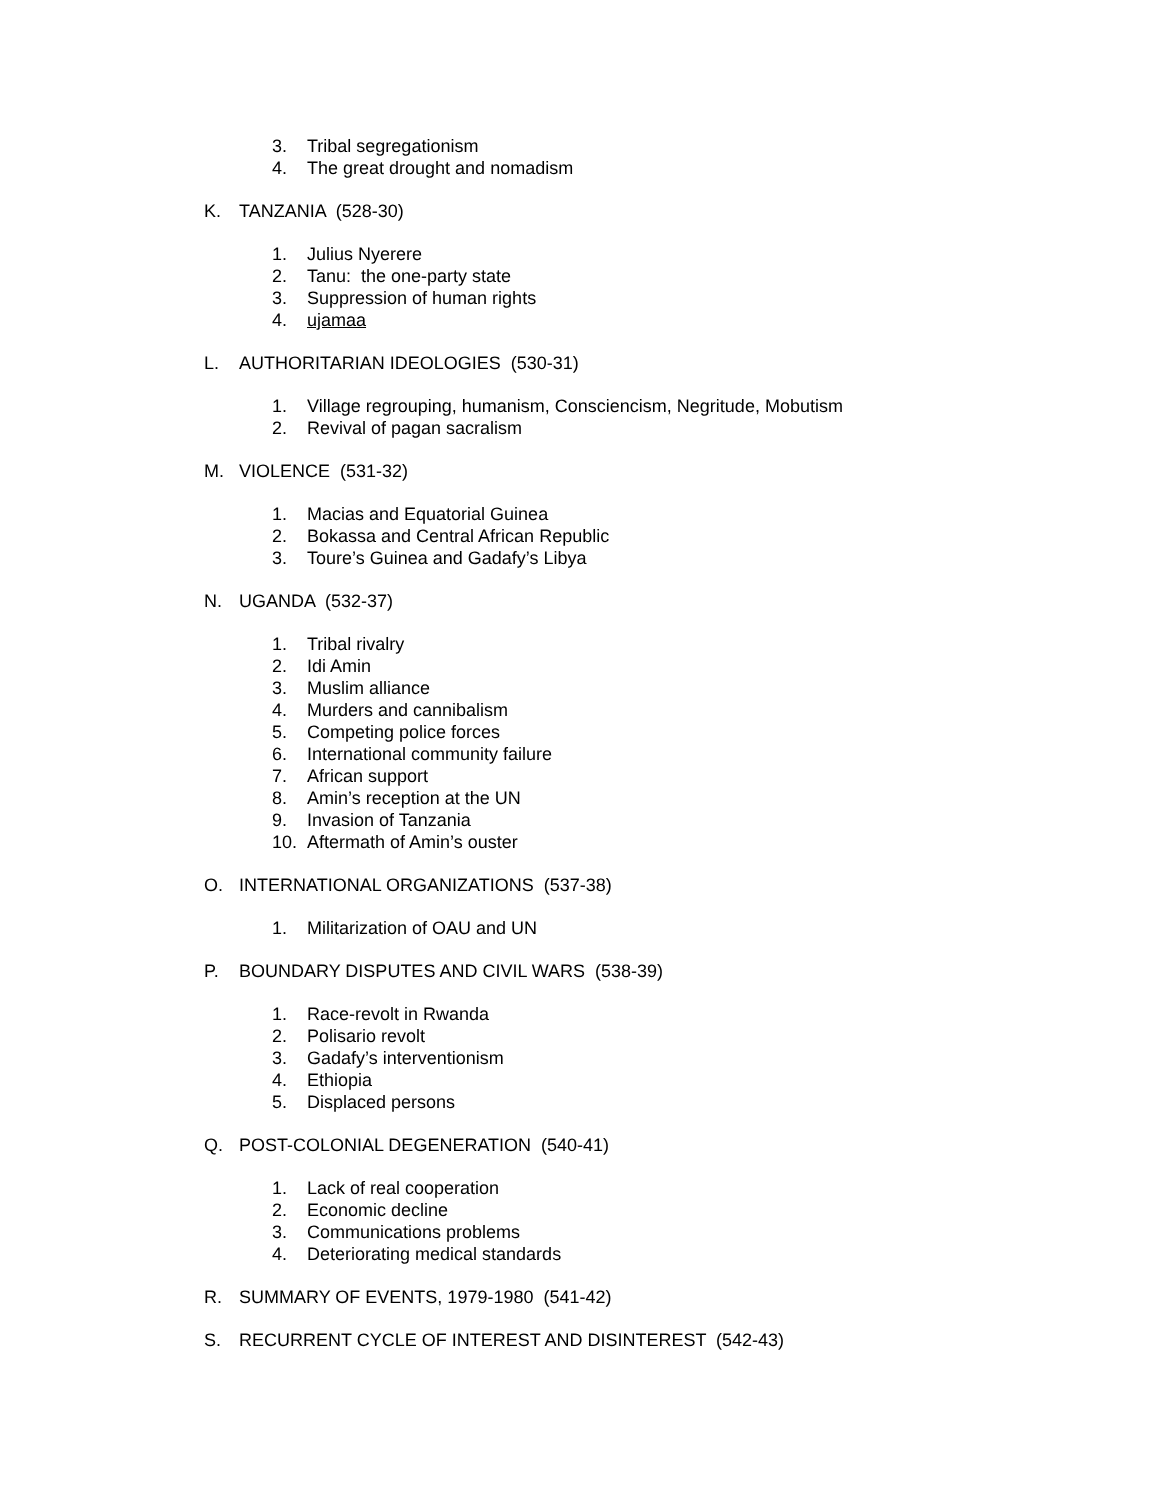3. Tribal segregationism
4. The great drought and nomadism
K. TANZANIA (528-30)
1. Julius Nyerere
2. Tanu: the one-party state
3. Suppression of human rights
4. ujamaa
L. AUTHORITARIAN IDEOLOGIES (530-31)
1. Village regrouping, humanism, Consciencism, Negritude, Mobutism
2. Revival of pagan sacralism
M. VIOLENCE (531-32)
1. Macias and Equatorial Guinea
2. Bokassa and Central African Republic
3. Toure’s Guinea and Gadafy’s Libya
N. UGANDA (532-37)
1. Tribal rivalry
2. Idi Amin
3. Muslim alliance
4. Murders and cannibalism
5. Competing police forces
6. International community failure
7. African support
8. Amin’s reception at the UN
9. Invasion of Tanzania
10. Aftermath of Amin’s ouster
O. INTERNATIONAL ORGANIZATIONS (537-38)
1. Militarization of OAU and UN
P. BOUNDARY DISPUTES AND CIVIL WARS (538-39)
1. Race-revolt in Rwanda
2. Polisario revolt
3. Gadafy’s interventionism
4. Ethiopia
5. Displaced persons
Q. POST-COLONIAL DEGENERATION (540-41)
1. Lack of real cooperation
2. Economic decline
3. Communications problems
4. Deteriorating medical standards
R. SUMMARY OF EVENTS, 1979-1980 (541-42)
S. RECURRENT CYCLE OF INTEREST AND DISINTEREST (542-43)